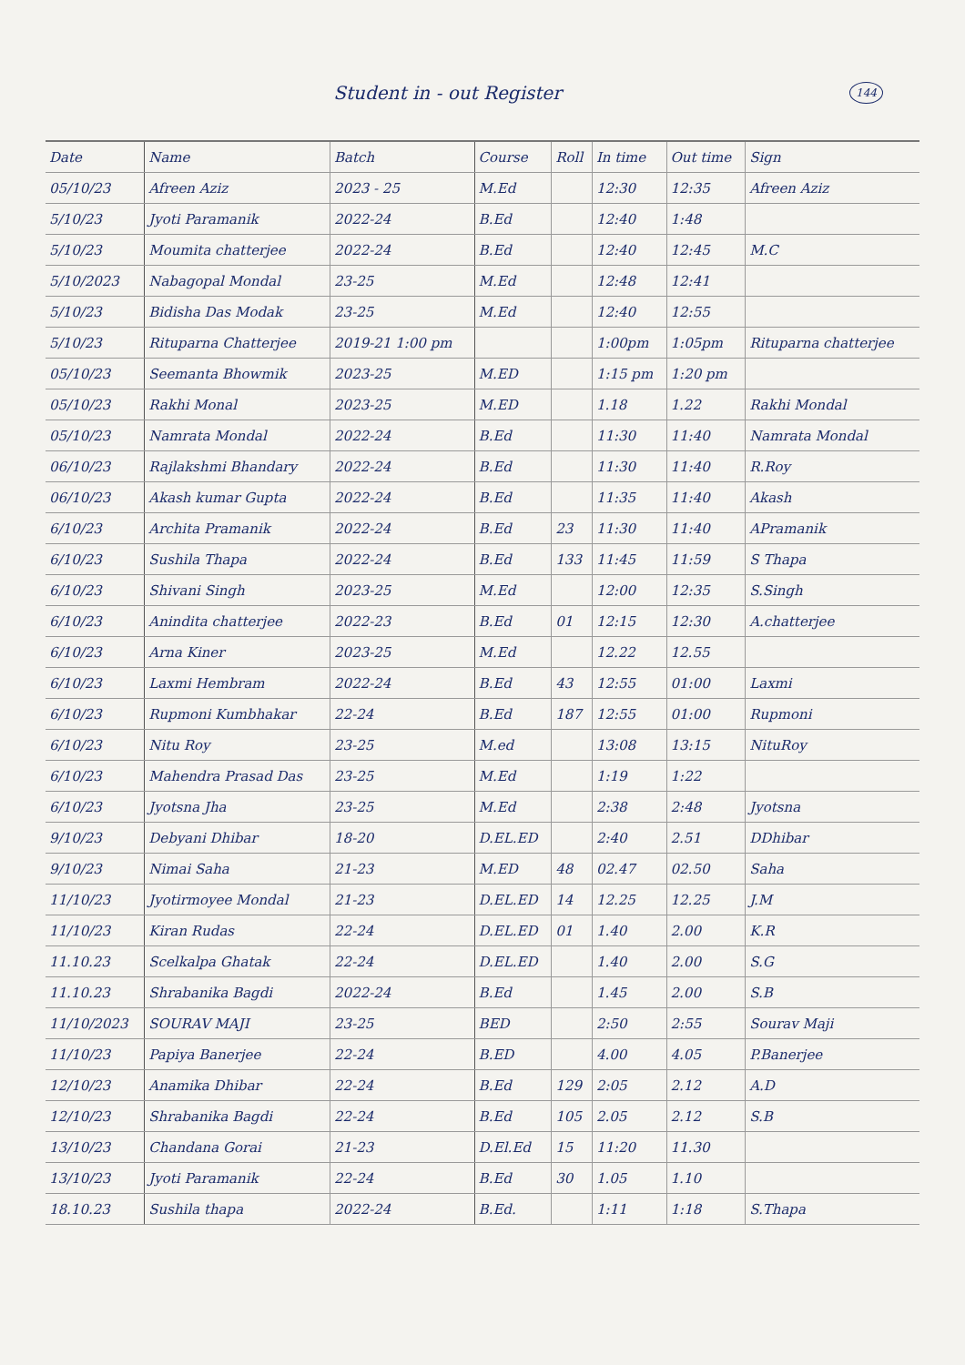Student in - out Register 144
| Date | Name | Batch | Course | Roll | In time | Out time | Sign |
| --- | --- | --- | --- | --- | --- | --- | --- |
| 05/10/23 | Afreen Aziz | 2023 - 25 | M.Ed | | 12:30 | 12:35 | Afreen Aziz |
| 5/10/23 | Jyoti Paramanik | 2022-24 | B.Ed | | 12:40 | 1:48 | |
| 5/10/23 | Moumita chatterjee | 2022-24 | B.Ed | | 12:40 | 12:45 | M.C |
| 5/10/2023 | Nabagopal Mondal | 23-25 | M.Ed | | 12:48 | 12:41 | |
| 5/10/23 | Bidisha Das Modak | 23-25 | M.Ed | | 12:40 | 12:55 | |
| 5/10/23 | Rituparna Chatterjee | 2019-21 1:00 pm | | | 1:00pm | 1:05pm | Rituparna chatterjee |
| 05/10/23 | Seemanta Bhowmik | 2023-25 | M.ED | | 1:15 pm | 1:20 pm | |
| 05/10/23 | Rakhi Monal | 2023-25 | M.ED | | 1.18 | 1.22 | Rakhi Mondal |
| 05/10/23 | Namrata Mondal | 2022-24 | B.Ed | | 11:30 | 11:40 | Namrata Mondal |
| 06/10/23 | Rajlakshmi Bhandary | 2022-24 | B.Ed | | 11:30 | 11:40 | R.Roy |
| 06/10/23 | Akash kumar Gupta | 2022-24 | B.Ed | | 11:35 | 11:40 | Akash |
| 6/10/23 | Archita Pramanik | 2022-24 | B.Ed | 23 | 11:30 | 11:40 | APramanik |
| 6/10/23 | Sushila Thapa | 2022-24 | B.Ed | 133 | 11:45 | 11:59 | S Thapa |
| 6/10/23 | Shivani Singh | 2023-25 | M.Ed | | 12:00 | 12:35 | S.Singh |
| 6/10/23 | Anindita chatterjee | 2022-23 | B.Ed | 01 | 12:15 | 12:30 | A.chatterjee |
| 6/10/23 | Arna Kiner | 2023-25 | M.Ed | | 12.22 | 12.55 | |
| 6/10/23 | Laxmi Hembram | 2022-24 | B.Ed | 43 | 12:55 | 01:00 | Laxmi |
| 6/10/23 | Rupmoni Kumbhakar | 22-24 | B.Ed | 187 | 12:55 | 01:00 | Rupmoni |
| 6/10/23 | Nitu Roy | 23-25 | M.ed | | 13:08 | 13:15 | NituRoy |
| 6/10/23 | Mahendra Prasad Das | 23-25 | M.Ed | | 1:19 | 1:22 | |
| 6/10/23 | Jyotsna Jha | 23-25 | M.Ed | | 2:38 | 2:48 | Jyotsna |
| 9/10/23 | Debyani Dhibar | 18-20 | D.EL.ED | | 2:40 | 2.51 | DDhibar |
| 9/10/23 | Nimai Saha | 21-23 | M.ED | 48 | 02.47 | 02.50 | Saha |
| 11/10/23 | Jyotirmoyee Mondal | 21-23 | D.EL.ED | 14 | 12.25 | 12.25 | J.M |
| 11/10/23 | Kiran Rudas | 22-24 | D.EL.ED | 01 | 1.40 | 2.00 | K.R |
| 11.10.23 | Scelkalpa Ghatak | 22-24 | D.EL.ED | | 1.40 | 2.00 | S.G |
| 11.10.23 | Shrabanika Bagdi | 2022-24 | B.Ed | | 1.45 | 2.00 | S.B |
| 11/10/2023 | SOURAV MAJI | 23-25 | BED | | 2:50 | 2:55 | Sourav Maji |
| 11/10/23 | Papiya Banerjee | 22-24 | B.ED | | 4.00 | 4.05 | P.Banerjee |
| 12/10/23 | Anamika Dhibar | 22-24 | B.Ed | 129 | 2:05 | 2.12 | A.D |
| 12/10/23 | Shrabanika Bagdi | 22-24 | B.Ed | 105 | 2.05 | 2.12 | S.B |
| 13/10/23 | Chandana Gorai | 21-23 | D.El.Ed | 15 | 11:20 | 11.30 | |
| 13/10/23 | Jyoti Paramanik | 22-24 | B.Ed | 30 | 1.05 | 1.10 | |
| 18.10.23 | Sushila thapa | 2022-24 | B.Ed. | | 1:11 | 1:18 | S.Thapa |